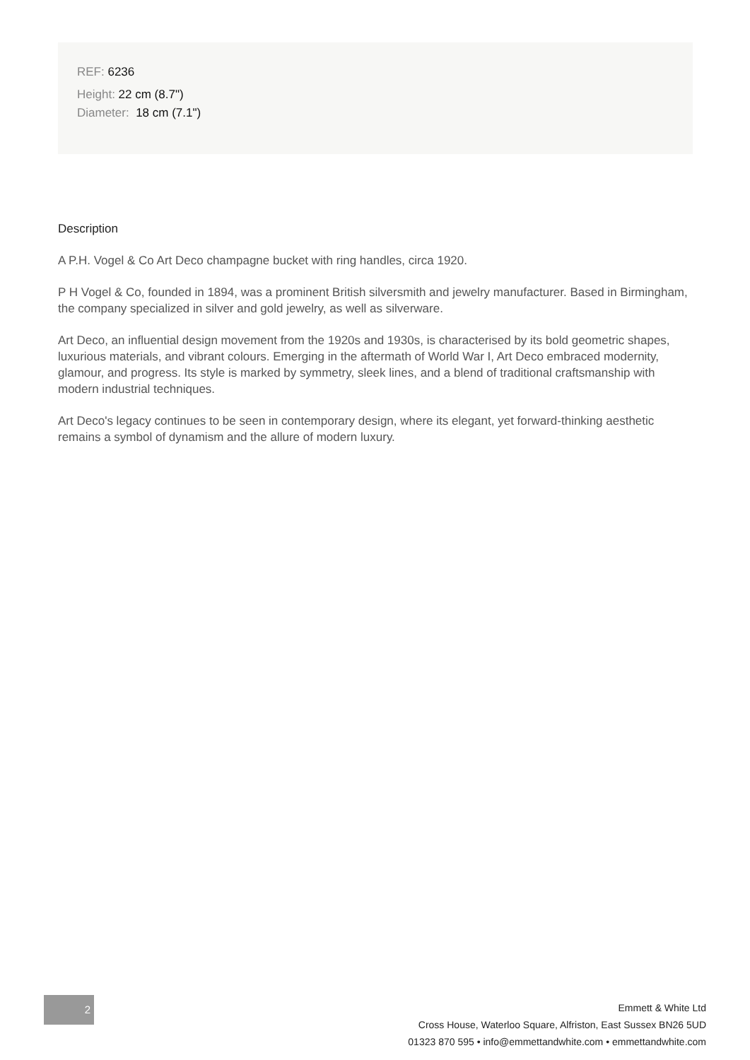REF: 6236
Height: 22 cm (8.7")
Diameter: 18 cm (7.1")
Description
A P.H. Vogel & Co Art Deco champagne bucket with ring handles, circa 1920.
P H Vogel & Co, founded in 1894, was a prominent British silversmith and jewelry manufacturer. Based in Birmingham, the company specialized in silver and gold jewelry, as well as silverware.
Art Deco, an influential design movement from the 1920s and 1930s, is characterised by its bold geometric shapes, luxurious materials, and vibrant colours. Emerging in the aftermath of World War I, Art Deco embraced modernity, glamour, and progress. Its style is marked by symmetry, sleek lines, and a blend of traditional craftsmanship with modern industrial techniques.
Art Deco's legacy continues to be seen in contemporary design, where its elegant, yet forward-thinking aesthetic remains a symbol of dynamism and the allure of modern luxury.
2
Emmett & White Ltd
Cross House, Waterloo Square, Alfriston, East Sussex BN26 5UD
01323 870 595 • info@emmettandwhite.com • emmettandwhite.com